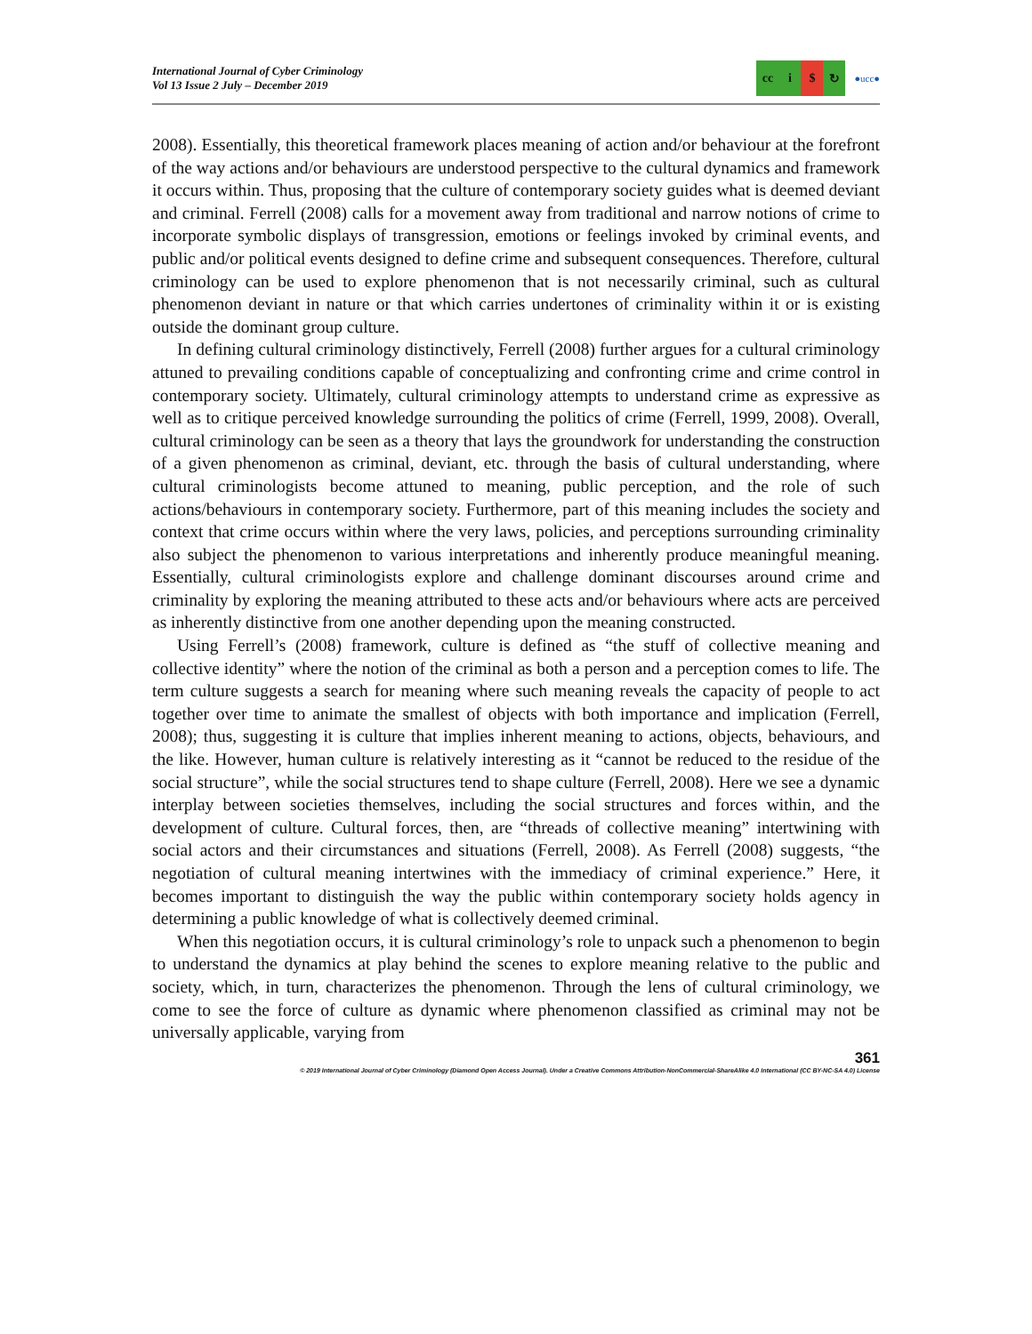International Journal of Cyber Criminology
Vol 13 Issue 2 July – December 2019
cc i $ ↻
●ucc●
2008). Essentially, this theoretical framework places meaning of action and/or behaviour at the forefront of the way actions and/or behaviours are understood perspective to the cultural dynamics and framework it occurs within. Thus, proposing that the culture of contemporary society guides what is deemed deviant and criminal. Ferrell (2008) calls for a movement away from traditional and narrow notions of crime to incorporate symbolic displays of transgression, emotions or feelings invoked by criminal events, and public and/or political events designed to define crime and subsequent consequences. Therefore, cultural criminology can be used to explore phenomenon that is not necessarily criminal, such as cultural phenomenon deviant in nature or that which carries undertones of criminality within it or is existing outside the dominant group culture.
In defining cultural criminology distinctively, Ferrell (2008) further argues for a cultural criminology attuned to prevailing conditions capable of conceptualizing and confronting crime and crime control in contemporary society. Ultimately, cultural criminology attempts to understand crime as expressive as well as to critique perceived knowledge surrounding the politics of crime (Ferrell, 1999, 2008). Overall, cultural criminology can be seen as a theory that lays the groundwork for understanding the construction of a given phenomenon as criminal, deviant, etc. through the basis of cultural understanding, where cultural criminologists become attuned to meaning, public perception, and the role of such actions/behaviours in contemporary society. Furthermore, part of this meaning includes the society and context that crime occurs within where the very laws, policies, and perceptions surrounding criminality also subject the phenomenon to various interpretations and inherently produce meaningful meaning. Essentially, cultural criminologists explore and challenge dominant discourses around crime and criminality by exploring the meaning attributed to these acts and/or behaviours where acts are perceived as inherently distinctive from one another depending upon the meaning constructed.
Using Ferrell’s (2008) framework, culture is defined as “the stuff of collective meaning and collective identity” where the notion of the criminal as both a person and a perception comes to life. The term culture suggests a search for meaning where such meaning reveals the capacity of people to act together over time to animate the smallest of objects with both importance and implication (Ferrell, 2008); thus, suggesting it is culture that implies inherent meaning to actions, objects, behaviours, and the like. However, human culture is relatively interesting as it “cannot be reduced to the residue of the social structure”, while the social structures tend to shape culture (Ferrell, 2008). Here we see a dynamic interplay between societies themselves, including the social structures and forces within, and the development of culture. Cultural forces, then, are “threads of collective meaning” intertwining with social actors and their circumstances and situations (Ferrell, 2008). As Ferrell (2008) suggests, “the negotiation of cultural meaning intertwines with the immediacy of criminal experience.” Here, it becomes important to distinguish the way the public within contemporary society holds agency in determining a public knowledge of what is collectively deemed criminal.
When this negotiation occurs, it is cultural criminology’s role to unpack such a phenomenon to begin to understand the dynamics at play behind the scenes to explore meaning relative to the public and society, which, in turn, characterizes the phenomenon. Through the lens of cultural criminology, we come to see the force of culture as dynamic where phenomenon classified as criminal may not be universally applicable, varying from
361
© 2019 International Journal of Cyber Criminology (Diamond Open Access Journal). Under a Creative Commons Attribution-NonCommercial-ShareAlike 4.0 International (CC BY-NC-SA 4.0) License